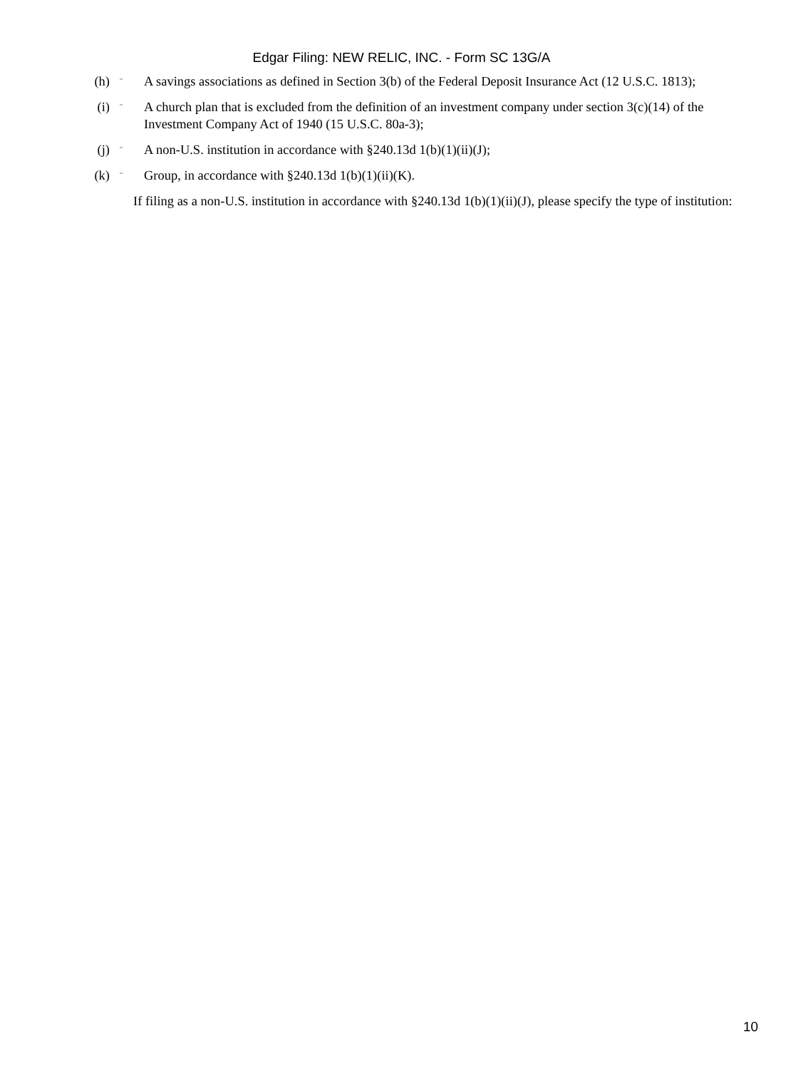Edgar Filing: NEW RELIC, INC. - Form SC 13G/A
(h)
¨
A savings associations as defined in Section 3(b) of the Federal Deposit Insurance Act (12 U.S.C. 1813);
(i)
¨
A church plan that is excluded from the definition of an investment company under section 3(c)(14) of the Investment Company Act of 1940 (15 U.S.C. 80a-3);
(j)
¨
A non-U.S. institution in accordance with §240.13d 1(b)(1)(ii)(J);
(k)
¨
Group, in accordance with §240.13d 1(b)(1)(ii)(K).
If filing as a non-U.S. institution in accordance with §240.13d 1(b)(1)(ii)(J), please specify the type of institution:
10